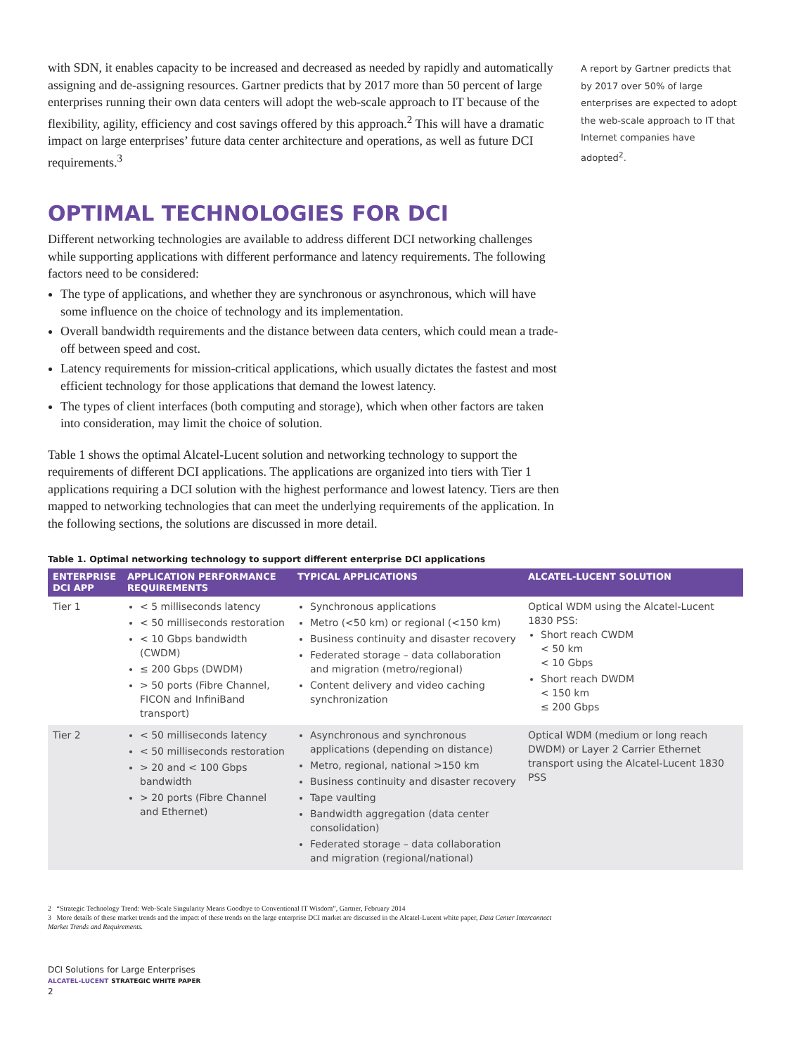A report by Gartner predicts that by 2017 over 50% of large enterprises are expected to adopt the web-scale approach to IT that Internet companies have adopted<sup>2</sup>.
with SDN, it enables capacity to be increased and decreased as needed by rapidly and automatically assigning and de-assigning resources. Gartner predicts that by 2017 more than 50 percent of large enterprises running their own data centers will adopt the web-scale approach to IT because of the flexibility, agility, efficiency and cost savings offered by this approach.<sup>2</sup> This will have a dramatic impact on large enterprises’ future data center architecture and operations, as well as future DCI requirements.<sup>3</sup>
OPTIMAL TECHNOLOGIES FOR DCI
Different networking technologies are available to address different DCI networking challenges while supporting applications with different performance and latency requirements. The following factors need to be considered:
The type of applications, and whether they are synchronous or asynchronous, which will have some influence on the choice of technology and its implementation.
Overall bandwidth requirements and the distance between data centers, which could mean a trade-off between speed and cost.
Latency requirements for mission-critical applications, which usually dictates the fastest and most efficient technology for those applications that demand the lowest latency.
The types of client interfaces (both computing and storage), which when other factors are taken into consideration, may limit the choice of solution.
Table 1 shows the optimal Alcatel-Lucent solution and networking technology to support the requirements of different DCI applications. The applications are organized into tiers with Tier 1 applications requiring a DCI solution with the highest performance and lowest latency. Tiers are then mapped to networking technologies that can meet the underlying requirements of the application. In the following sections, the solutions are discussed in more detail.
Table 1. Optimal networking technology to support different enterprise DCI applications
| ENTERPRISE DCI APP | APPLICATION PERFORMANCE REQUIREMENTS | TYPICAL APPLICATIONS | ALCATEL-LUCENT SOLUTION |
| --- | --- | --- | --- |
| Tier 1 | < 5 milliseconds latency < 50 milliseconds restoration < 10 Gbps bandwidth (CWDM) ≤ 200 Gbps (DWDM) > 50 ports (Fibre Channel, FICON and InfiniBand transport) | Synchronous applications Metro (<50 km) or regional (<150 km) Business continuity and disaster recovery Federated storage – data collaboration and migration (metro/regional) Content delivery and video caching synchronization | Optical WDM using the Alcatel-Lucent 1830 PSS: Short reach CWDM < 50 km < 10 Gbps Short reach DWDM < 150 km ≤ 200 Gbps |
| Tier 2 | < 50 milliseconds latency < 50 milliseconds restoration > 20 and < 100 Gbps bandwidth > 20 ports (Fibre Channel and Ethernet) | Asynchronous and synchronous applications (depending on distance) Metro, regional, national >150 km Business continuity and disaster recovery Tape vaulting Bandwidth aggregation (data center consolidation) Federated storage – data collaboration and migration (regional/national) | Optical WDM (medium or long reach DWDM) or Layer 2 Carrier Ethernet transport using the Alcatel-Lucent 1830 PSS |
2 “Strategic Technology Trend: Web-Scale Singularity Means Goodbye to Conventional IT Wisdom”, Gartner, February 2014
3 More details of these market trends and the impact of these trends on the large enterprise DCI market are discussed in the Alcatel-Lucent white paper, Data Center Interconnect Market Trends and Requirements.
DCI Solutions for Large Enterprises
ALCATEL-LUCENT STRATEGIC WHITE PAPER
2